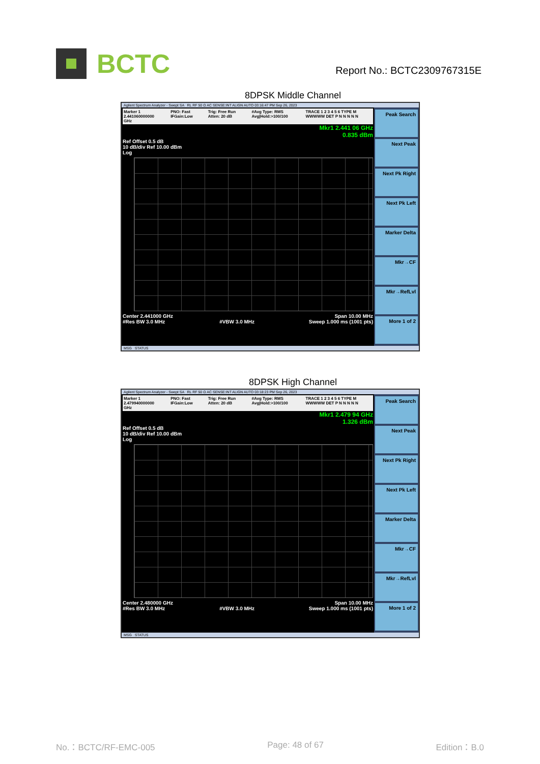BCTC
Report No.: BCTC2309767315E
8DPSK Middle Channel
Agilent Spectrum Analyzer - Swept SA RL RF 50 Ω AC SENSE:INT ALIGN AUTO 03:16:47 PM Sep 26, 2023
Marker 1 2.441060000000 GHz PNO: Fast IFGain:Low Trig: Free Run Atten: 20 dB #Avg Type: RMS Avg|Hold:>100/100 TRACE 1 2 3 4 5 6 TYPE M WWWWW DET P N N N N N
Mkr1 2.441 06 GHz
0.835 dBm
Ref Offset 0.5 dB
10 dB/div Ref 10.00 dBm
Log
Center 2.441000 GHz Span 10.00 MHz
#Res BW 3.0 MHz #VBW 3.0 MHz Sweep 1.000 ms (1001 pts)
Peak Search
Next Peak
Next Pk Right
Next Pk Left
Marker Delta
Mkr→CF
Mkr→RefLvl
More 1 of 2
MSG STATUS
8DPSK High Channel
Agilent Spectrum Analyzer - Swept SA RL RF 50 Ω AC SENSE:INT ALIGN AUTO 03:18:23 PM Sep 26, 2023
Marker 1 2.479940000000 GHz PNO: Fast IFGain:Low Trig: Free Run Atten: 20 dB #Avg Type: RMS Avg|Hold:>100/100 TRACE 1 2 3 4 5 6 TYPE M WWWWW DET P N N N N N
Mkr1 2.479 94 GHz
1.326 dBm
Ref Offset 0.5 dB
10 dB/div Ref 10.00 dBm
Log
Center 2.480000 GHz Span 10.00 MHz
#Res BW 3.0 MHz #VBW 3.0 MHz Sweep 1.000 ms (1001 pts)
Peak Search
Next Peak
Next Pk Right
Next Pk Left
Marker Delta
Mkr→CF
Mkr→RefLvl
More 1 of 2
MSG STATUS
No.：BCTC/RF-EMC-005 Page: 48 of 67 Edition：B.0